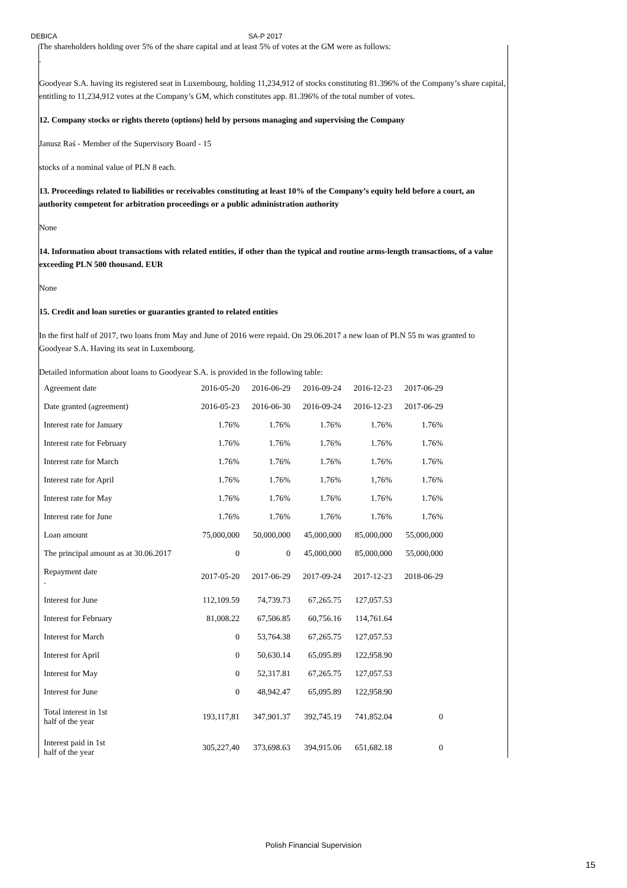DEBICA SA-P 2017
The shareholders holding over 5% of the share capital and at least 5% of votes at the GM were as follows:
.
Goodyear S.A. having its registered seat in Luxembourg, holding 11,234,912 of stocks constituting 81.396% of the Company’s share capital, entitling to 11,234,912 votes at the Company’s GM, which constitutes app. 81.396% of the total number of votes.
12. Company stocks or rights thereto (options) held by persons managing and supervising the Company
Janusz Raś - Member of the Supervisory Board - 15
stocks of a nominal value of PLN 8 each.
13. Proceedings related to liabilities or receivables constituting at least 10% of the Company’s equity held before a court, an authority competent for arbitration proceedings or a public administration authority
None
14. Information about transactions with related entities, if other than the typical and routine arms-length transactions, of a value exceeding PLN 500 thousand. EUR
None
15. Credit and loan sureties or guaranties granted to related entities
In the first half of 2017, two loans from May and June of 2016 were repaid. On 29.06.2017 a new loan of PLN 55 m was granted to Goodyear S.A. Having its seat in Luxembourg.
Detailed information about loans to Goodyear S.A. is provided in the following table:
| Agreement date | 2016-05-20 | 2016-06-29 | 2016-09-24 | 2016-12-23 | 2017-06-29 |
| Date granted (agreement) | 2016-05-23 | 2016-06-30 | 2016-09-24 | 2016-12-23 | 2017-06-29 |
| Interest rate for January | 1.76% | 1.76% | 1.76% | 1.76% | 1.76% |
| Interest rate for February | 1.76% | 1.76% | 1.76% | 1.76% | 1.76% |
| Interest rate for March | 1.76% | 1.76% | 1.76% | 1.76% | 1.76% |
| Interest rate for April | 1.76% | 1.76% | 1.76% | 1,76% | 1.76% |
| Interest rate for May | 1.76% | 1.76% | 1.76% | 1.76% | 1.76% |
| Interest rate for June | 1.76% | 1.76% | 1.76% | 1.76% | 1.76% |
| Loan amount | 75,000,000 | 50,000,000 | 45,000,000 | 85,000,000 | 55,000,000 |
| The principal amount as at 30.06.2017 | 0 | 0 | 45,000,000 | 85,000,000 | 55,000,000 |
| Repayment date . | 2017-05-20 | 2017-06-29 | 2017-09-24 | 2017-12-23 | 2018-06-29 |
| Interest for June | 112,109.59 | 74,739.73 | 67,265.75 | 127,057.53 | |
| Interest for February | 81,008.22 | 67,506.85 | 60,756.16 | 114,761.64 | |
| Interest for March | 0 | 53,764.38 | 67,265.75 | 127,057.53 | |
| Interest for April | 0 | 50,630.14 | 65,095.89 | 122,958.90 | |
| Interest for May | 0 | 52,317.81 | 67,265.75 | 127,057.53 | |
| Interest for June | 0 | 48,942.47 | 65,095.89 | 122,958.90 | |
| Total interest in 1st half of the year | 193,117,81 | 347,901.37 | 392,745.19 | 741,852.04 | 0 |
| Interest paid in 1st half of the year | 305,227,40 | 373,698.63 | 394,915.06 | 651,682.18 | 0 |
Polish Financial Supervision
15